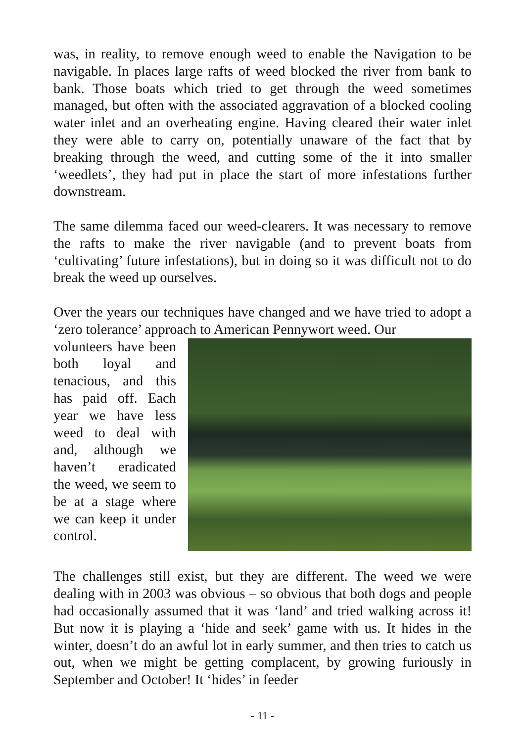was, in reality, to remove enough weed to enable the Navigation to be navigable. In places large rafts of weed blocked the river from bank to bank. Those boats which tried to get through the weed sometimes managed, but often with the associated aggravation of a blocked cooling water inlet and an overheating engine. Having cleared their water inlet they were able to carry on, potentially unaware of the fact that by breaking through the weed, and cutting some of the it into smaller ‘weedlets’, they had put in place the start of more infestations further downstream.
The same dilemma faced our weed-clearers. It was necessary to remove the rafts to make the river navigable (and to prevent boats from ‘cultivating’ future infestations), but in doing so it was difficult not to do break the weed up ourselves.
Over the years our techniques have changed and we have tried to adopt a ‘zero tolerance’ approach to American Pennywort weed. Our
volunteers have been both loyal and tenacious, and this has paid off. Each year we have less weed to deal with and, although we haven’t eradicated the weed, we seem to be at a stage where we can keep it under control.
The challenges still exist, but they are different. The weed we were dealing with in 2003 was obvious – so obvious that both dogs and people had occasionally assumed that it was ‘land’ and tried walking across it! But now it is playing a ‘hide and seek’ game with us. It hides in the winter, doesn’t do an awful lot in early summer, and then tries to catch us out, when we might be getting complacent, by growing furiously in September and October! It ‘hides’ in feeder
- 11 -